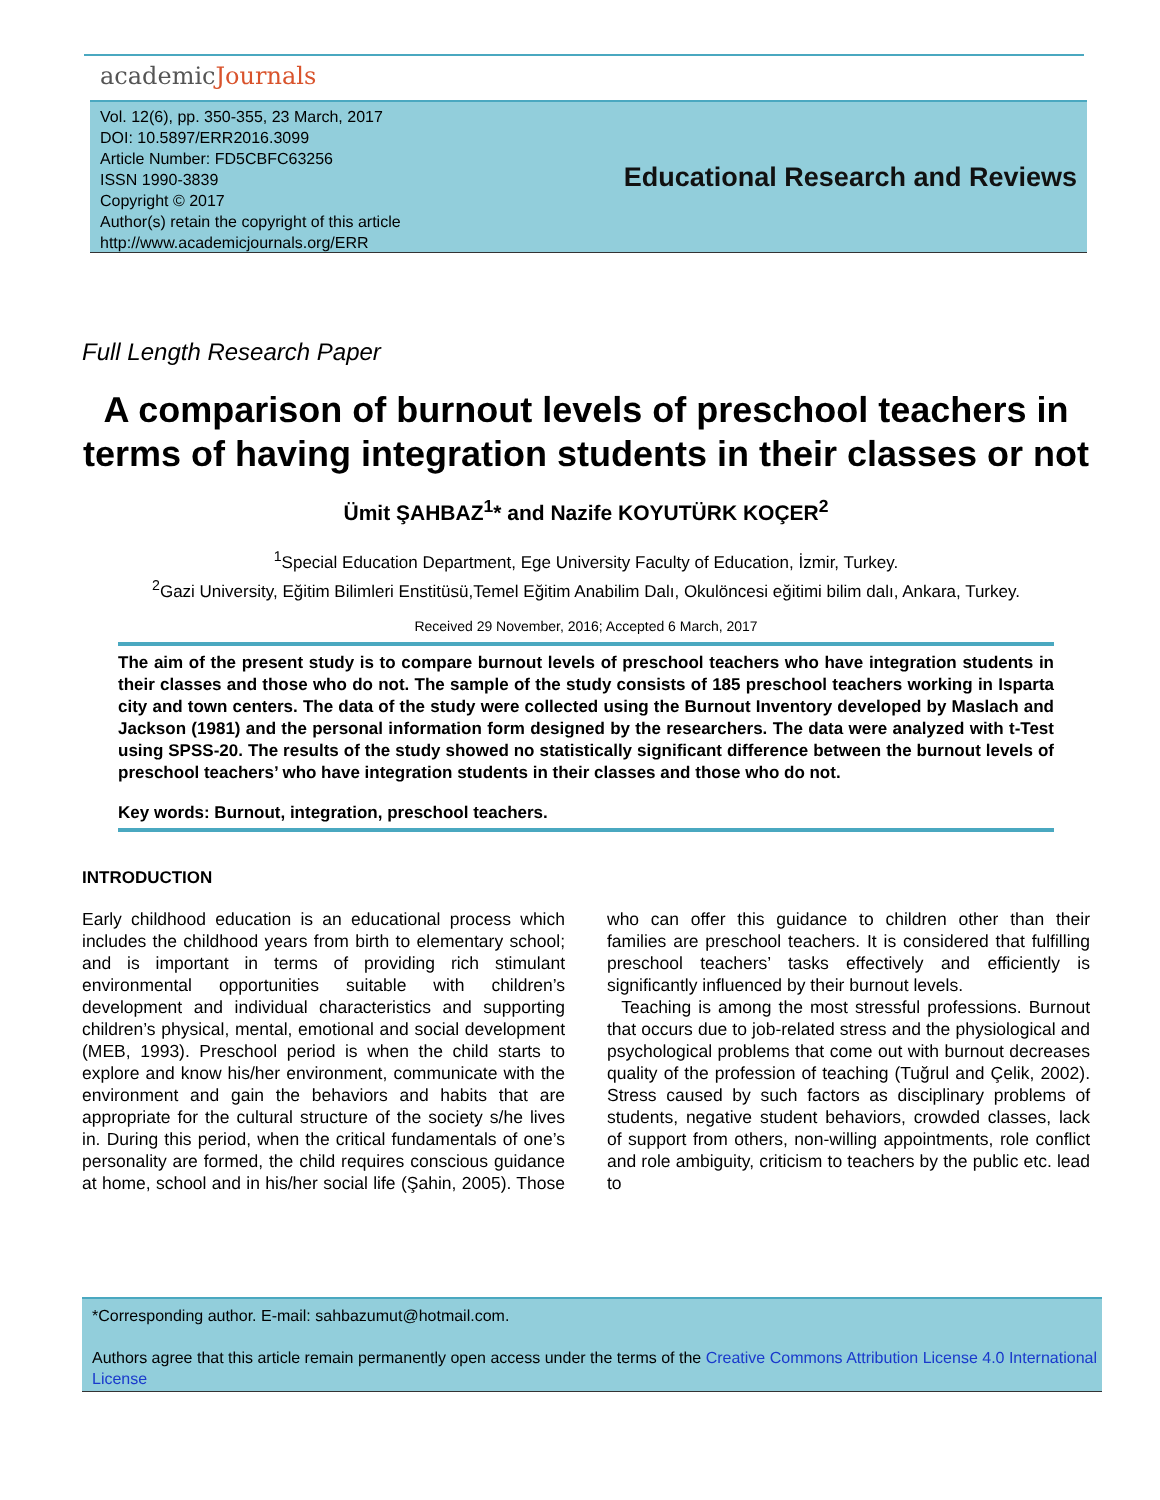academicJournals
Vol. 12(6), pp. 350-355, 23 March, 2017
DOI: 10.5897/ERR2016.3099
Article Number: FD5CBFC63256
ISSN 1990-3839
Copyright © 2017
Author(s) retain the copyright of this article
http://www.academicjournals.org/ERR
Educational Research and Reviews
Full Length Research Paper
A comparison of burnout levels of preschool teachers in terms of having integration students in their classes or not
Ümit ŞAHBAZ<sup>1</sup>* and Nazife KOYUTÜRK KOÇER<sup>2</sup>
<sup>1</sup> Special Education Department, Ege University Faculty of Education, İzmir, Turkey.
<sup>2</sup> Gazi University, Eğitim Bilimleri Enstitüsü,Temel Eğitim Anabilim Dalı, Okulöncesi eğitimi bilim dalı, Ankara, Turkey.
Received 29 November, 2016; Accepted 6 March, 2017
The aim of the present study is to compare burnout levels of preschool teachers who have integration students in their classes and those who do not. The sample of the study consists of 185 preschool teachers working in Isparta city and town centers. The data of the study were collected using the Burnout Inventory developed by Maslach and Jackson (1981) and the personal information form designed by the researchers. The data were analyzed with t-Test using SPSS-20. The results of the study showed no statistically significant difference between the burnout levels of preschool teachers’ who have integration students in their classes and those who do not.
Key words: Burnout, integration, preschool teachers.
INTRODUCTION
Early childhood education is an educational process which includes the childhood years from birth to elementary school; and is important in terms of providing rich stimulant environmental opportunities suitable with children’s development and individual characteristics and supporting children’s physical, mental, emotional and social development (MEB, 1993). Preschool period is when the child starts to explore and know his/her environment, communicate with the environment and gain the behaviors and habits that are appropriate for the cultural structure of the society s/he lives in. During this period, when the critical fundamentals of one’s personality are formed, the child requires conscious guidance at home, school and in his/her social life (Şahin, 2005). Those who can offer this guidance to children other than their families are preschool teachers. It is considered that fulfilling preschool teachers’ tasks effectively and efficiently is significantly influenced by their burnout levels.
Teaching is among the most stressful professions. Burnout that occurs due to job-related stress and the physiological and psychological problems that come out with burnout decreases quality of the profession of teaching (Tuğrul and Çelik, 2002). Stress caused by such factors as disciplinary problems of students, negative student behaviors, crowded classes, lack of support from others, non-willing appointments, role conflict and role ambiguity, criticism to teachers by the public etc. lead to
*Corresponding author. E-mail: sahbazumut@hotmail.com.
Authors agree that this article remain permanently open access under the terms of the Creative Commons Attribution License 4.0 International License